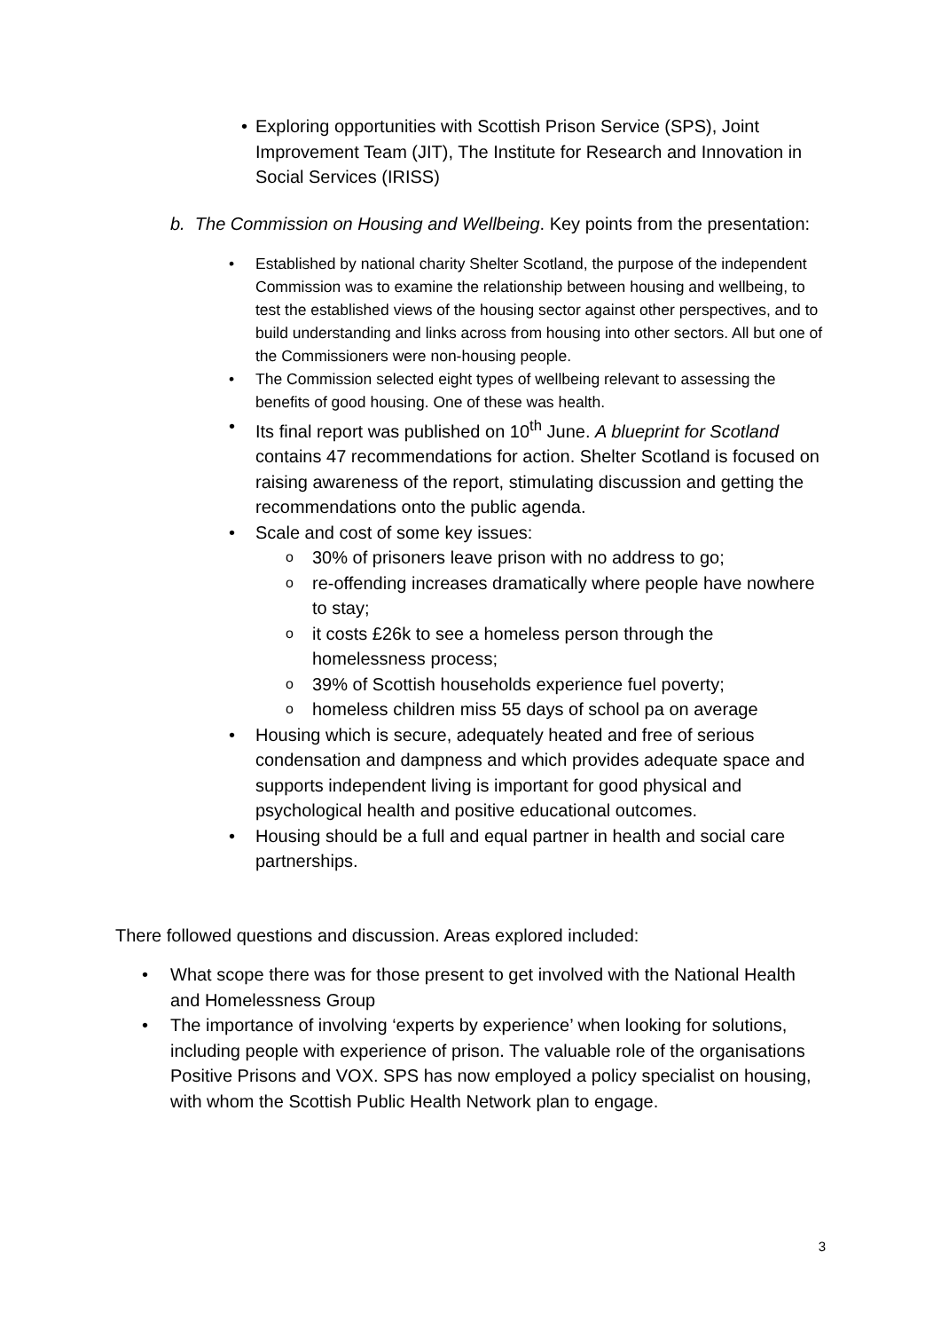• Exploring opportunities with Scottish Prison Service (SPS), Joint Improvement Team (JIT), The Institute for Research and Innovation in Social Services (IRISS)
b. The Commission on Housing and Wellbeing. Key points from the presentation:
• Established by national charity Shelter Scotland, the purpose of the independent Commission was to examine the relationship between housing and wellbeing, to test the established views of the housing sector against other perspectives, and to build understanding and links across from housing into other sectors. All but one of the Commissioners were non-housing people.
• The Commission selected eight types of wellbeing relevant to assessing the benefits of good housing. One of these was health.
• Its final report was published on 10<sup>th</sup> June. A blueprint for Scotland contains 47 recommendations for action. Shelter Scotland is focused on raising awareness of the report, stimulating discussion and getting the recommendations onto the public agenda.
• Scale and cost of some key issues:
o 30% of prisoners leave prison with no address to go;
o re-offending increases dramatically where people have nowhere to stay;
o it costs £26k to see a homeless person through the homelessness process;
o 39% of Scottish households experience fuel poverty;
o homeless children miss 55 days of school pa on average
• Housing which is secure, adequately heated and free of serious condensation and dampness and which provides adequate space and supports independent living is important for good physical and psychological health and positive educational outcomes.
• Housing should be a full and equal partner in health and social care partnerships.
There followed questions and discussion. Areas explored included:
• What scope there was for those present to get involved with the National Health and Homelessness Group
• The importance of involving ‘experts by experience’ when looking for solutions, including people with experience of prison. The valuable role of the organisations Positive Prisons and VOX. SPS has now employed a policy specialist on housing, with whom the Scottish Public Health Network plan to engage.
3